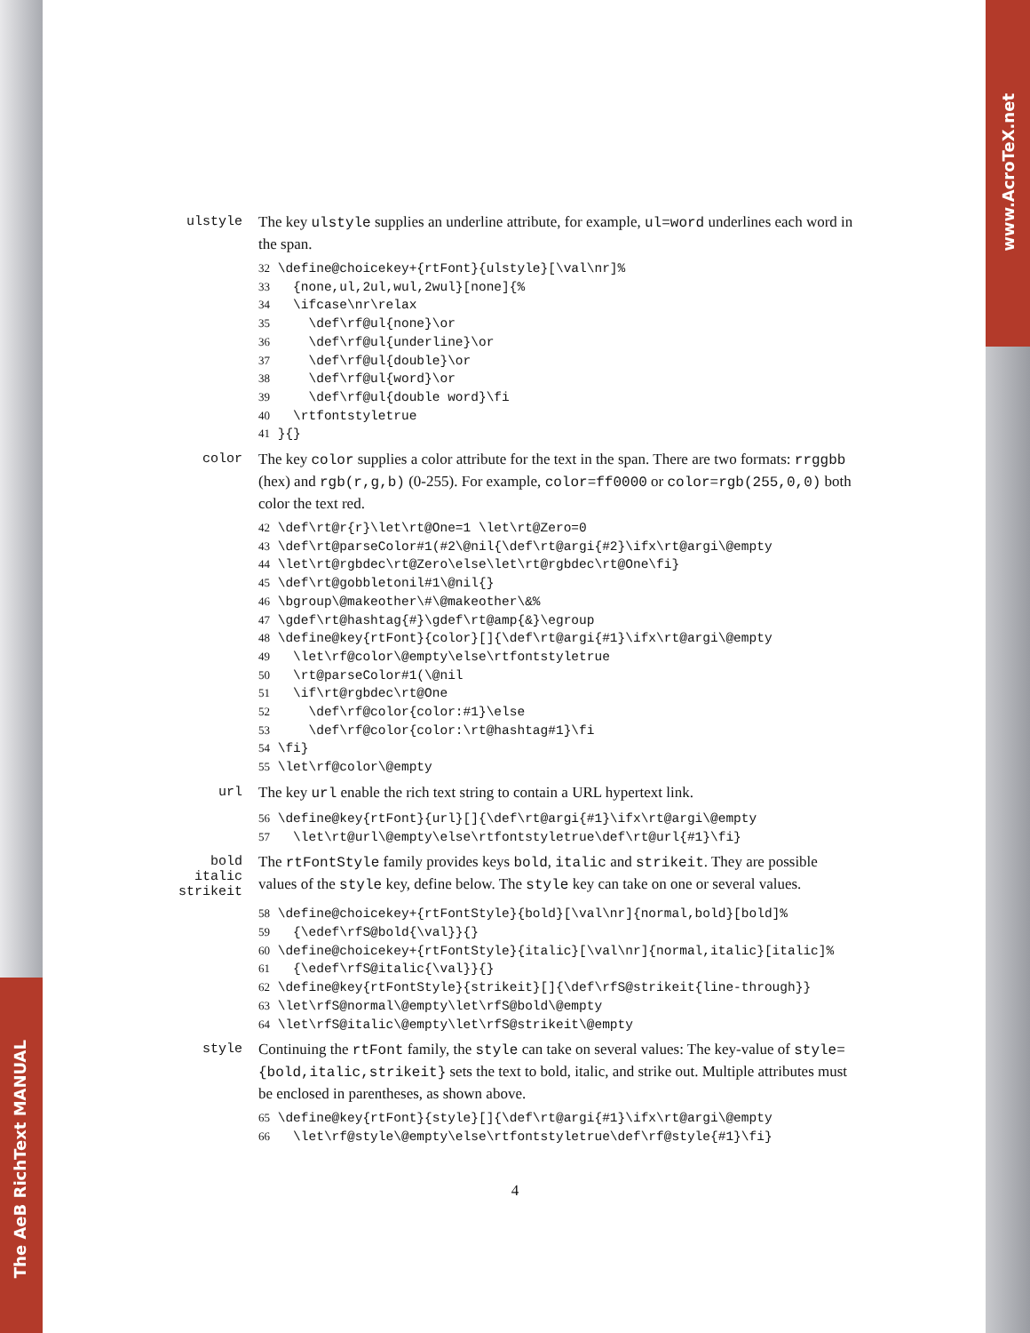The AeB RichText MANUAL
www.AcroTeX.net
ulstyle
The key ulstyle supplies an underline attribute, for example, ul=word underlines each word in the span.
32 \define@choicekey+{rtFont}{ulstyle}[\val\nr]%
33   {none,ul,2ul,wul,2wul}[none]{%
34   \ifcase\nr\relax
35     \def\rf@ul{none}\or
36     \def\rf@ul{underline}\or
37     \def\rf@ul{double}\or
38     \def\rf@ul{word}\or
39     \def\rf@ul{double word}\fi
40   \rtfontstyletrue
41 }{}
color
The key color supplies a color attribute for the text in the span. There are two formats: rrggbb (hex) and rgb(r,g,b) (0-255). For example, color=ff0000 or color=rgb(255,0,0) both color the text red.
42 \def\rt@r{r}\let\rt@One=1 \let\rt@Zero=0
43 \def\rt@parseColor#1(#2\@nil{\def\rt@argi{#2}\ifx\rt@argi\@empty
44 \let\rt@rgbdec\rt@Zero\else\let\rt@rgbdec\rt@One\fi}
45 \def\rt@gobbletonil#1\@nil{}
46 \bgroup\@makeother\#\@makeother\&%
47 \gdef\rt@hashtag{#}\gdef\rt@amp{&}\egroup
48 \define@key{rtFont}{color}[]{\def\rt@argi{#1}\ifx\rt@argi\@empty
49   \let\rf@color\@empty\else\rtfontstyletrue
50   \rt@parseColor#1(\@nil
51   \if\rt@rgbdec\rt@One
52     \def\rf@color{color:#1}\else
53     \def\rf@color{color:\rt@hashtag#1}\fi
54 \fi}
55 \let\rf@color\@empty
url
The key url enable the rich text string to contain a URL hypertext link.
56 \define@key{rtFont}{url}[]{\def\rt@argi{#1}\ifx\rt@argi\@empty
57   \let\rt@url\@empty\else\rtfontstyletrue\def\rt@url{#1}\fi}
bold
italic
strikeit
The rtFontStyle family provides keys bold, italic and strikeit. They are possible values of the style key, define below. The style key can take on one or several values.
58 \define@choicekey+{rtFontStyle}{bold}[\val\nr]{normal,bold}[bold]%
59   {\edef\rfS@bold{\val}}{}
60 \define@choicekey+{rtFontStyle}{italic}[\val\nr]{normal,italic}[italic]%
61   {\edef\rfS@italic{\val}}{}
62 \define@key{rtFontStyle}{strikeit}[]{\def\rfS@strikeit{line-through}}
63 \let\rfS@normal\@empty\let\rfS@bold\@empty
64 \let\rfS@italic\@empty\let\rfS@strikeit\@empty
style
Continuing the rtFont family, the style can take on several values: The key-value of style={bold,italic,strikeit} sets the text to bold, italic, and strike out. Multiple attributes must be enclosed in parentheses, as shown above.
65 \define@key{rtFont}{style}[]{\def\rt@argi{#1}\ifx\rt@argi\@empty
66   \let\rf@style\@empty\else\rtfontstyletrue\def\rf@style{#1}\fi}
4